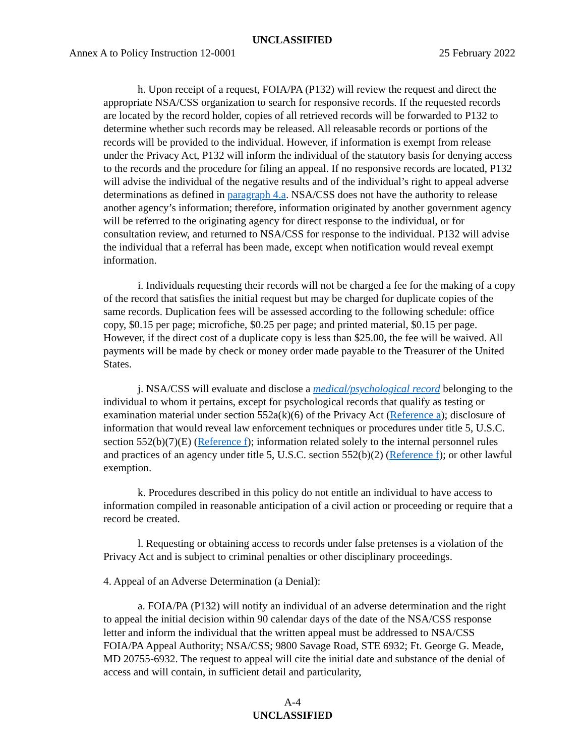UNCLASSIFIED
Annex A to Policy Instruction 12-0001 25 February 2022
h. Upon receipt of a request, FOIA/PA (P132) will review the request and direct the appropriate NSA/CSS organization to search for responsive records. If the requested records are located by the record holder, copies of all retrieved records will be forwarded to P132 to determine whether such records may be released. All releasable records or portions of the records will be provided to the individual. However, if information is exempt from release under the Privacy Act, P132 will inform the individual of the statutory basis for denying access to the records and the procedure for filing an appeal. If no responsive records are located, P132 will advise the individual of the negative results and of the individual’s right to appeal adverse determinations as defined in paragraph 4.a. NSA/CSS does not have the authority to release another agency’s information; therefore, information originated by another government agency will be referred to the originating agency for direct response to the individual, or for consultation review, and returned to NSA/CSS for response to the individual. P132 will advise the individual that a referral has been made, except when notification would reveal exempt information.
i. Individuals requesting their records will not be charged a fee for the making of a copy of the record that satisfies the initial request but may be charged for duplicate copies of the same records. Duplication fees will be assessed according to the following schedule: office copy, $0.15 per page; microfiche, $0.25 per page; and printed material, $0.15 per page. However, if the direct cost of a duplicate copy is less than $25.00, the fee will be waived. All payments will be made by check or money order made payable to the Treasurer of the United States.
j. NSA/CSS will evaluate and disclose a medical/psychological record belonging to the individual to whom it pertains, except for psychological records that qualify as testing or examination material under section 552a(k)(6) of the Privacy Act (Reference a); disclosure of information that would reveal law enforcement techniques or procedures under title 5, U.S.C. section 552(b)(7)(E) (Reference f); information related solely to the internal personnel rules and practices of an agency under title 5, U.S.C. section 552(b)(2) (Reference f); or other lawful exemption.
k. Procedures described in this policy do not entitle an individual to have access to information compiled in reasonable anticipation of a civil action or proceeding or require that a record be created.
l. Requesting or obtaining access to records under false pretenses is a violation of the Privacy Act and is subject to criminal penalties or other disciplinary proceedings.
4. Appeal of an Adverse Determination (a Denial):
a. FOIA/PA (P132) will notify an individual of an adverse determination and the right to appeal the initial decision within 90 calendar days of the date of the NSA/CSS response letter and inform the individual that the written appeal must be addressed to NSA/CSS FOIA/PA Appeal Authority; NSA/CSS; 9800 Savage Road, STE 6932; Ft. George G. Meade, MD 20755-6932. The request to appeal will cite the initial date and substance of the denial of access and will contain, in sufficient detail and particularity,
A-4
UNCLASSIFIED